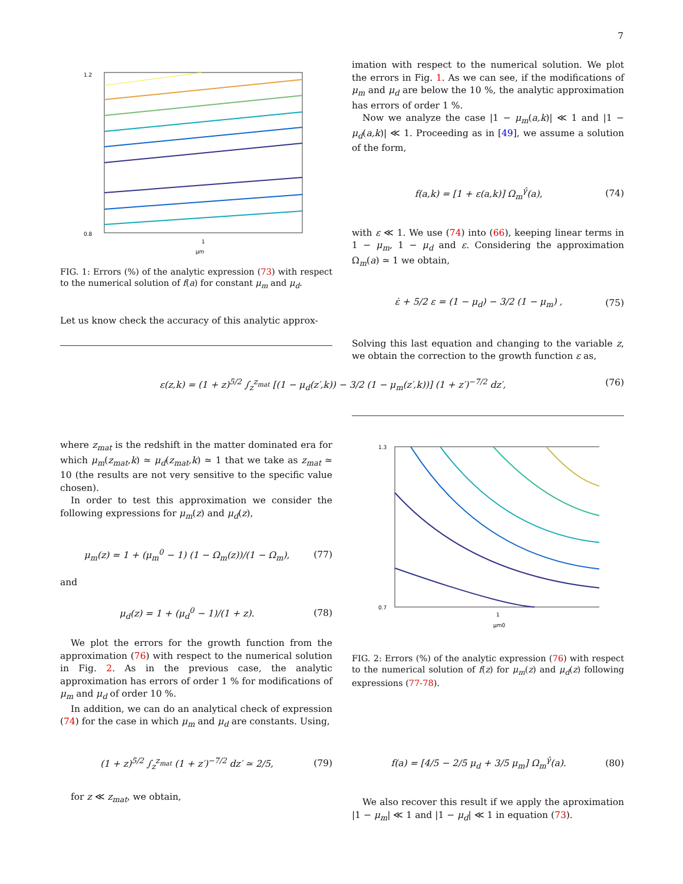7
1.2
0.8
1
μm
FIG. 1: Errors (%) of the analytic expression (73) with respect to the numerical solution of f(a) for constant μ<sub>m</sub> and μ<sub>d</sub>.
Let us know check the accuracy of this analytic approx-
imation with respect to the numerical solution. We plot the errors in Fig. 1. As we can see, if the modifications of μ<sub>m</sub> and μ<sub>d</sub> are below the 10 %, the analytic approximation has errors of order 1 %.
Now we analyze the case |1 − μ<sub>m</sub>(a,k)| ≪ 1 and |1 − μ<sub>d</sub>(a,k)| ≪ 1. Proceeding as in [49], we assume a solution of the form,
f(a,k) = [1 + ε(a,k)] Ω<sub>m</sub><sup>γ̂</sup>(a), (74)
with ε ≪ 1. We use (74) into (66), keeping linear terms in 1 − μ<sub>m</sub>, 1 − μ<sub>d</sub> and ε. Considering the approximation Ω<sub>m</sub>(a) ≃ 1 we obtain,
ε̇ + 5/2 ε = (1 − μ<sub>d</sub>) − 3/2 (1 − μ<sub>m</sub>) , (75)
Solving this last equation and changing to the variable z, we obtain the correction to the growth function ε as,
ε(z,k) = (1 + z)<sup>5/2</sup> ∫<sub>z</sub><sup>z<sub>mat</sub></sup> [(1 − μ<sub>d</sub>(z′,k)) − 3/2 (1 − μ<sub>m</sub>(z′,k))] (1 + z′)<sup>−7/2</sup> dz′, (76)
where z<sub>mat</sub> is the redshift in the matter dominated era for which μ<sub>m</sub>(z<sub>mat</sub>,k) ≃ μ<sub>d</sub>(z<sub>mat</sub>,k) ≃ 1 that we take as z<sub>mat</sub> ≃ 10 (the results are not very sensitive to the specific value chosen).
In order to test this approximation we consider the following expressions for μ<sub>m</sub>(z) and μ<sub>d</sub>(z),
μ<sub>m</sub>(z) = 1 + (μ<sub>m</sub><sup>0</sup> − 1) (1 − Ω<sub>m</sub>(z))/(1 − Ω<sub>m</sub>), (77)
and
μ<sub>d</sub>(z) = 1 + (μ<sub>d</sub><sup>0</sup> − 1)/(1 + z). (78)
We plot the errors for the growth function from the approximation (76) with respect to the numerical solution in Fig. 2. As in the previous case, the analytic approximation has errors of order 1 % for modifications of μ<sub>m</sub> and μ<sub>d</sub> of order 10 %.
In addition, we can do an analytical check of expression (74) for the case in which μ<sub>m</sub> and μ<sub>d</sub> are constants. Using,
(1 + z)<sup>5/2</sup> ∫<sub>z</sub><sup>z<sub>mat</sub></sup> (1 + z′)<sup>−7/2</sup> dz′ ≃ 2/5, (79)
for z ≪ z<sub>mat</sub>, we obtain,
1.3
0.7
1
μm0
FIG. 2: Errors (%) of the analytic expression (76) with respect to the numerical solution of f(z) for μ<sub>m</sub>(z) and μ<sub>d</sub>(z) following expressions (77-78).
f(a) = [4/5 − 2/5 μ<sub>d</sub> + 3/5 μ<sub>m</sub>] Ω<sub>m</sub><sup>γ̂</sup>(a). (80)
We also recover this result if we apply the aproximation |1 − μ<sub>m</sub>| ≪ 1 and |1 − μ<sub>d</sub>| ≪ 1 in equation (73).